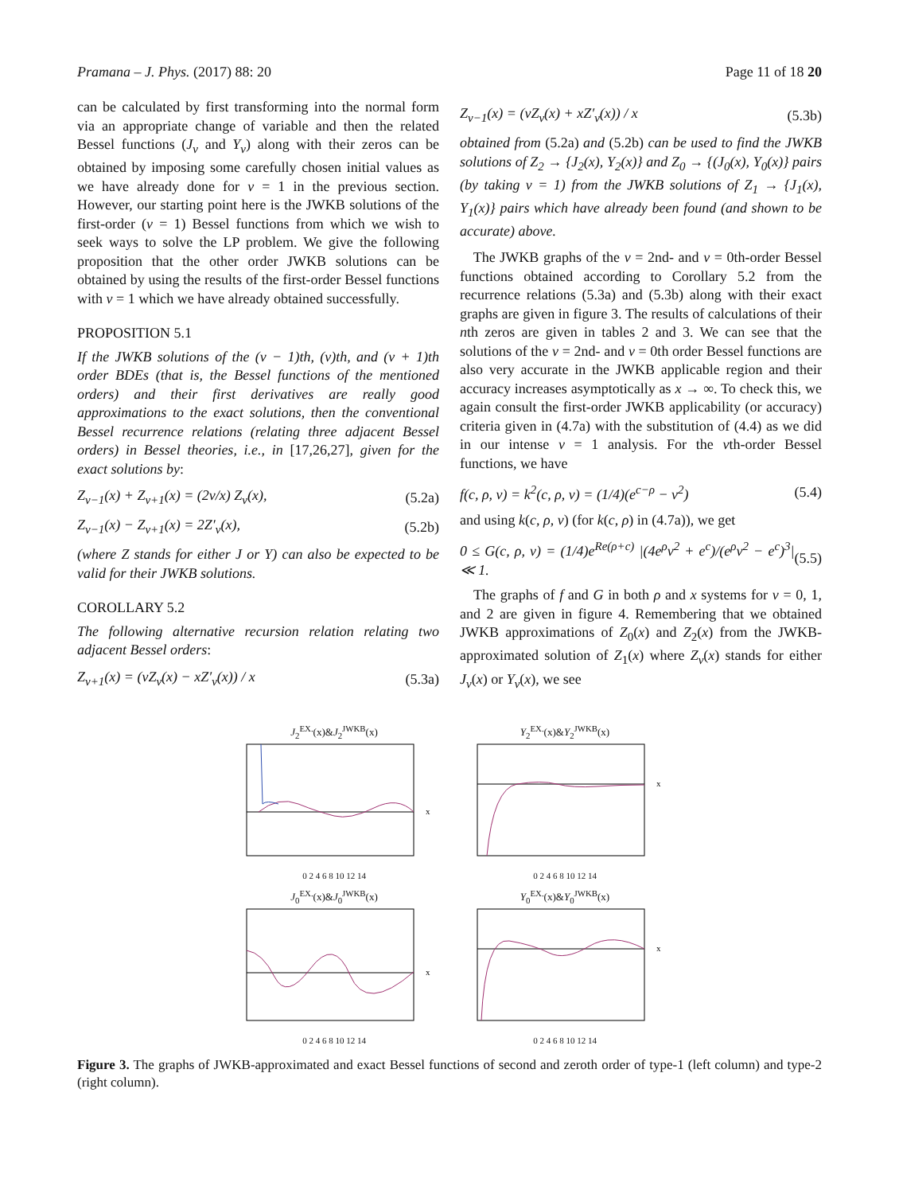Pramana – J. Phys. (2017) 88: 20 Page 11 of 18 20
can be calculated by first transforming into the normal form via an appropriate change of variable and then the related Bessel functions (J<sub>ν</sub> and Y<sub>ν</sub>) along with their zeros can be obtained by imposing some carefully chosen initial values as we have already done for ν = 1 in the previous section. However, our starting point here is the JWKB solutions of the first-order (ν = 1) Bessel functions from which we wish to seek ways to solve the LP problem. We give the following proposition that the other order JWKB solutions can be obtained by using the results of the first-order Bessel functions with ν = 1 which we have already obtained successfully.
PROPOSITION 5.1
If the JWKB solutions of the (ν − 1)th, (ν)th, and (ν + 1)th order BDEs (that is, the Bessel functions of the mentioned orders) and their first derivatives are really good approximations to the exact solutions, then the conventional Bessel recurrence relations (relating three adjacent Bessel orders) in Bessel theories, i.e., in [17,26,27], given for the exact solutions by:
Z<sub>ν−1</sub>(x) + Z<sub>ν+1</sub>(x) = (2ν/x) Z<sub>ν</sub>(x), (5.2a)
Z<sub>ν−1</sub>(x) − Z<sub>ν+1</sub>(x) = 2Z′<sub>ν</sub>(x), (5.2b)
(where Z stands for either J or Y) can also be expected to be valid for their JWKB solutions.
COROLLARY 5.2
The following alternative recursion relation relating two adjacent Bessel orders:
Z<sub>ν+1</sub>(x) = (νZ<sub>ν</sub>(x) − xZ′<sub>ν</sub>(x)) / x (5.3a)
Z<sub>ν−1</sub>(x) = (νZ<sub>ν</sub>(x) + xZ′<sub>ν</sub>(x)) / x (5.3b)
obtained from (5.2a) and (5.2b) can be used to find the JWKB solutions of Z<sub>2</sub> → {J<sub>2</sub>(x), Y<sub>2</sub>(x)} and Z<sub>0</sub> → {(J<sub>0</sub>(x), Y<sub>0</sub>(x)} pairs (by taking ν = 1) from the JWKB solutions of Z<sub>1</sub> → {J<sub>1</sub>(x), Y<sub>1</sub>(x)} pairs which have already been found (and shown to be accurate) above.
The JWKB graphs of the ν = 2nd- and ν = 0th-order Bessel functions obtained according to Corollary 5.2 from the recurrence relations (5.3a) and (5.3b) along with their exact graphs are given in figure 3. The results of calculations of their nth zeros are given in tables 2 and 3. We can see that the solutions of the ν = 2nd- and ν = 0th order Bessel functions are also very accurate in the JWKB applicable region and their accuracy increases asymptotically as x → ∞. To check this, we again consult the first-order JWKB applicability (or accuracy) criteria given in (4.7a) with the substitution of (4.4) as we did in our intense ν = 1 analysis. For the νth-order Bessel functions, we have
f(c, ρ, ν) = k<sup>2</sup>(c, ρ, ν) = (1/4)(e<sup>c−ρ</sup> − ν<sup>2</sup>) (5.4)
and using k(c, ρ, ν) (for k(c, ρ) in (4.7a)), we get
0 ≤ G(c, ρ, ν) = (1/4)e<sup>Re(ρ+c)</sup> |(4e<sup>ρ</sup>ν<sup>2</sup> + e<sup>c</sup>)/(e<sup>ρ</sup>ν<sup>2</sup> − e<sup>c</sup>)<sup>3</sup>| ≪ 1. (5.5)
The graphs of f and G in both ρ and x systems for ν = 0, 1, and 2 are given in figure 4. Remembering that we obtained JWKB approximations of Z<sub>0</sub>(x) and Z<sub>2</sub>(x) from the JWKB-approximated solution of Z<sub>1</sub>(x) where Z<sub>ν</sub>(x) stands for either J<sub>ν</sub>(x) or Y<sub>ν</sub>(x), we see
J<sub>2</sub><sup>EX.</sup>(x)&J<sub>2</sub><sup>JWKB</sup>(x)
x
0 2 4 6 8 10 12 14
Y<sub>2</sub><sup>EX.</sup>(x)&Y<sub>2</sub><sup>JWKB</sup>(x)
x
0 2 4 6 8 10 12 14
J<sub>0</sub><sup>EX.</sup>(x)&J<sub>0</sub><sup>JWKB</sup>(x)
x
0 2 4 6 8 10 12 14
Y<sub>0</sub><sup>EX.</sup>(x)&Y<sub>0</sub><sup>JWKB</sup>(x)
x
0 2 4 6 8 10 12 14
Figure 3. The graphs of JWKB-approximated and exact Bessel functions of second and zeroth order of type-1 (left column) and type-2 (right column).